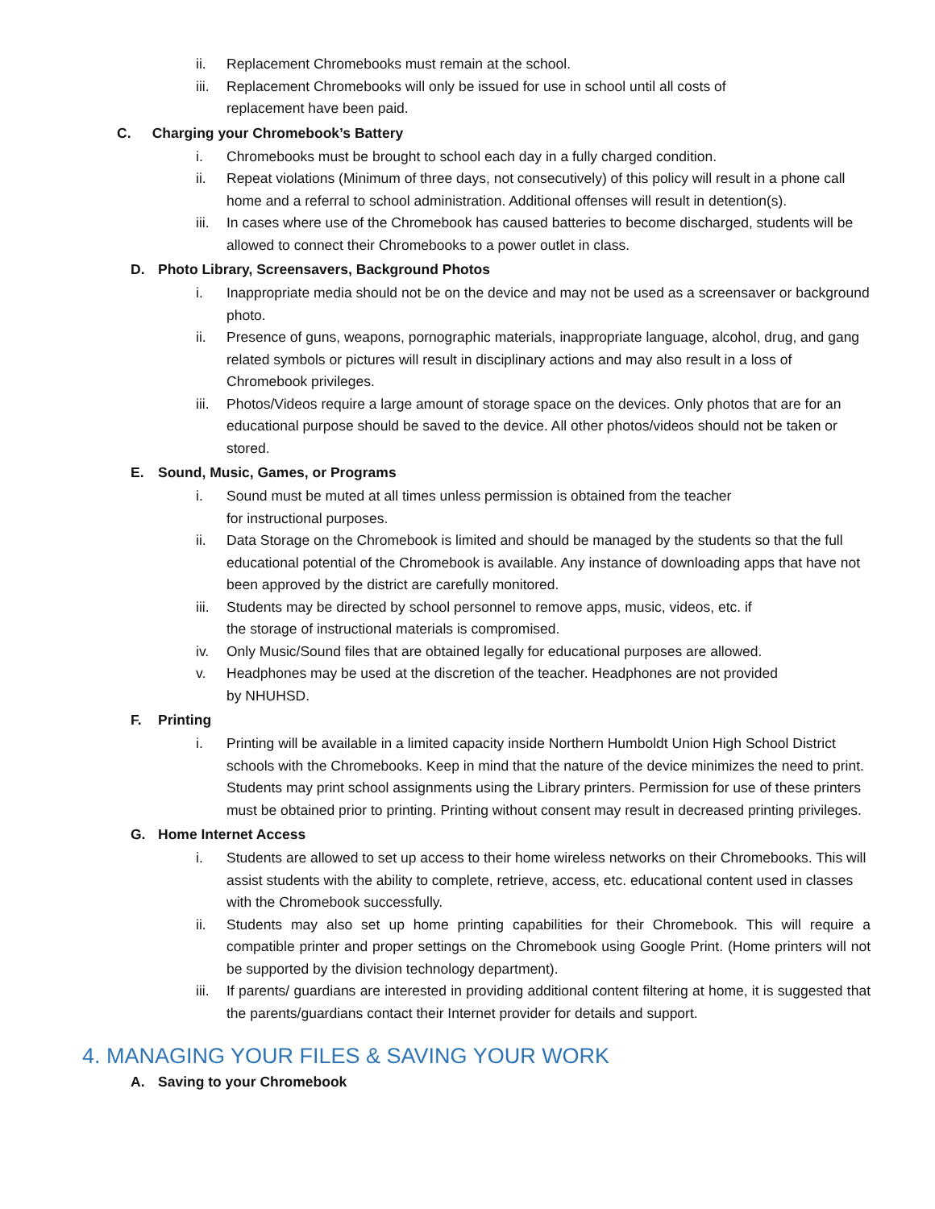ii. Replacement Chromebooks must remain at the school.
iii. Replacement Chromebooks will only be issued for use in school until all costs of
replacement have been paid.
C. Charging your Chromebook’s Battery
i. Chromebooks must be brought to school each day in a fully charged condition.
ii. Repeat violations (Minimum of three days, not consecutively) of this policy will result in a phone call home and a referral to school administration. Additional offenses will result in detention(s).
iii. In cases where use of the Chromebook has caused batteries to become discharged, students will be allowed to connect their Chromebooks to a power outlet in class.
D. Photo Library, Screensavers, Background Photos
i. Inappropriate media should not be on the device and may not be used as a screensaver or background photo.
ii. Presence of guns, weapons, pornographic materials, inappropriate language, alcohol, drug, and gang related symbols or pictures will result in disciplinary actions and may also result in a loss of Chromebook privileges.
iii. Photos/Videos require a large amount of storage space on the devices. Only photos that are for an educational purpose should be saved to the device. All other photos/videos should not be taken or stored.
E. Sound, Music, Games, or Programs
i. Sound must be muted at all times unless permission is obtained from the teacher
for instructional purposes.
ii. Data Storage on the Chromebook is limited and should be managed by the students so that the full educational potential of the Chromebook is available. Any instance of downloading apps that have not been approved by the district are carefully monitored.
iii. Students may be directed by school personnel to remove apps, music, videos, etc. if
the storage of instructional materials is compromised.
iv. Only Music/Sound files that are obtained legally for educational purposes are allowed.
v. Headphones may be used at the discretion of the teacher. Headphones are not provided
by NHUHSD.
F. Printing
i. Printing will be available in a limited capacity inside Northern Humboldt Union High School District schools with the Chromebooks. Keep in mind that the nature of the device minimizes the need to print. Students may print school assignments using the Library printers. Permission for use of these printers must be obtained prior to printing. Printing without consent may result in decreased printing privileges.
G. Home Internet Access
i. Students are allowed to set up access to their home wireless networks on their Chromebooks. This will assist students with the ability to complete, retrieve, access, etc. educational content used in classes with the Chromebook successfully.
ii. Students may also set up home printing capabilities for their Chromebook. This will require a compatible printer and proper settings on the Chromebook using Google Print. (Home printers will not be supported by the division technology department).
iii. If parents/ guardians are interested in providing additional content filtering at home, it is suggested that the parents/guardians contact their Internet provider for details and support.
4. MANAGING YOUR FILES & SAVING YOUR WORK
A. Saving to your Chromebook